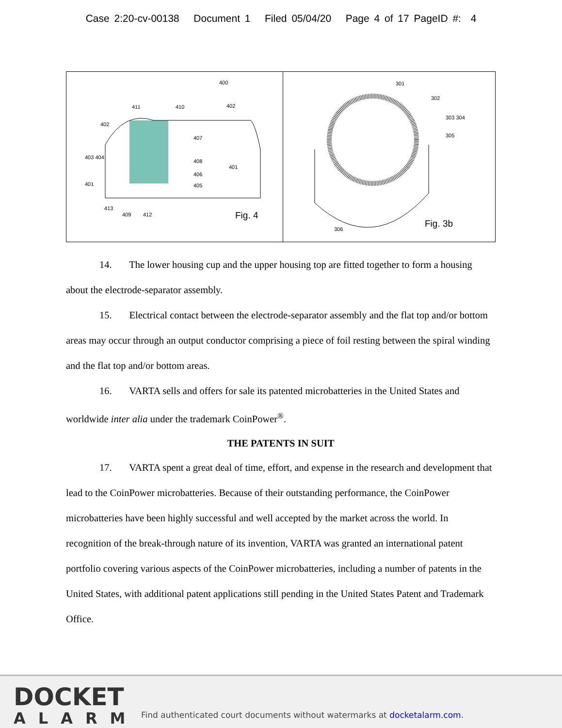Case 2:20-cv-00138 Document 1 Filed 05/04/20 Page 4 of 17 PageID #: 4
400
411 410 402
402
407
403 404
408
406
401
405 401
413
409 412 Fig. 4
301
302
303 304
305
306
Fig. 3b
14. The lower housing cup and the upper housing top are fitted together to form a housing about the electrode-separator assembly.
15. Electrical contact between the electrode-separator assembly and the flat top and/or bottom areas may occur through an output conductor comprising a piece of foil resting between the spiral winding and the flat top and/or bottom areas.
16. VARTA sells and offers for sale its patented microbatteries in the United States and worldwide inter alia under the trademark CoinPower<sup>®</sup>.
THE PATENTS IN SUIT
17. VARTA spent a great deal of time, effort, and expense in the research and development that lead to the CoinPower microbatteries. Because of their outstanding performance, the CoinPower microbatteries have been highly successful and well accepted by the market across the world. In recognition of the break-through nature of its invention, VARTA was granted an international patent portfolio covering various aspects of the CoinPower microbatteries, including a number of patents in the United States, with additional patent applications still pending in the United States Patent and Trademark Office.
DOCKET
ALARM
Find authenticated court documents without watermarks at docketalarm.com.